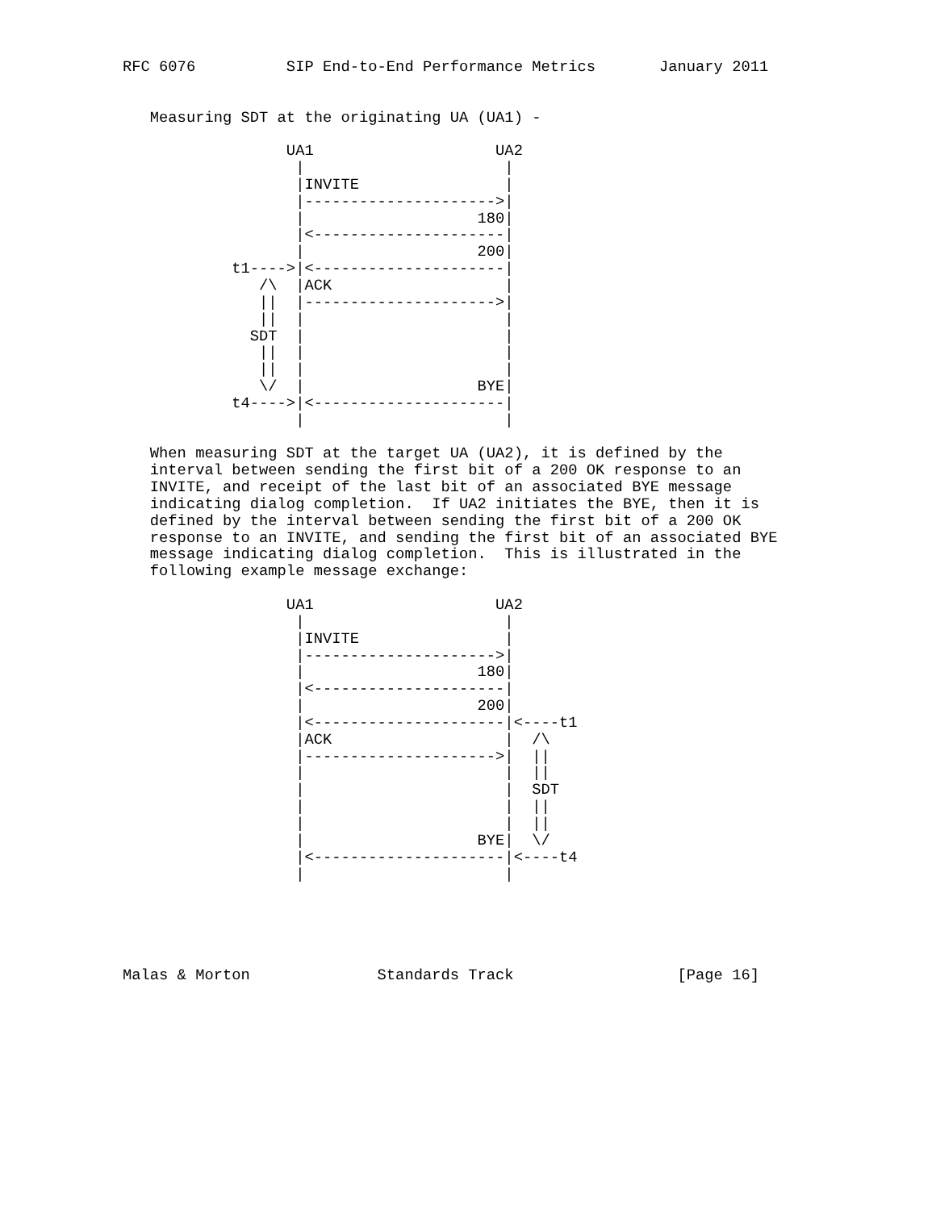RFC 6076          SIP End-to-End Performance Metrics       January 2011


   Measuring SDT at the originating UA (UA1) -

                  UA1                    UA2
                   |                      |
                   |INVITE                |
                   |--------------------->|
                   |                   180|
                   |<---------------------|
                   |                   200|
            t1---->|<---------------------|
               /\  |ACK                   |
               ||  |--------------------->|
               ||  |                      |
              SDT  |                      |
               ||  |                      |
               ||  |                      |
               \/  |                   BYE|
            t4---->|<---------------------|
                   |                      |

   When measuring SDT at the target UA (UA2), it is defined by the
   interval between sending the first bit of a 200 OK response to an
   INVITE, and receipt of the last bit of an associated BYE message
   indicating dialog completion.  If UA2 initiates the BYE, then it is
   defined by the interval between sending the first bit of a 200 OK
   response to an INVITE, and sending the first bit of an associated BYE
   message indicating dialog completion.  This is illustrated in the
   following example message exchange:

                  UA1                    UA2
                   |                      |
                   |INVITE                |
                   |--------------------->|
                   |                   180|
                   |<---------------------|
                   |                   200|
                   |<---------------------|<----t1
                   |ACK                   |  /\
                   |--------------------->|  ||
                   |                      |  ||
                   |                      |  SDT
                   |                      |  ||
                   |                      |  ||
                   |                   BYE|  \/
                   |<---------------------|<----t4
                   |                      |





Malas & Morton              Standards Track                  [Page 16]